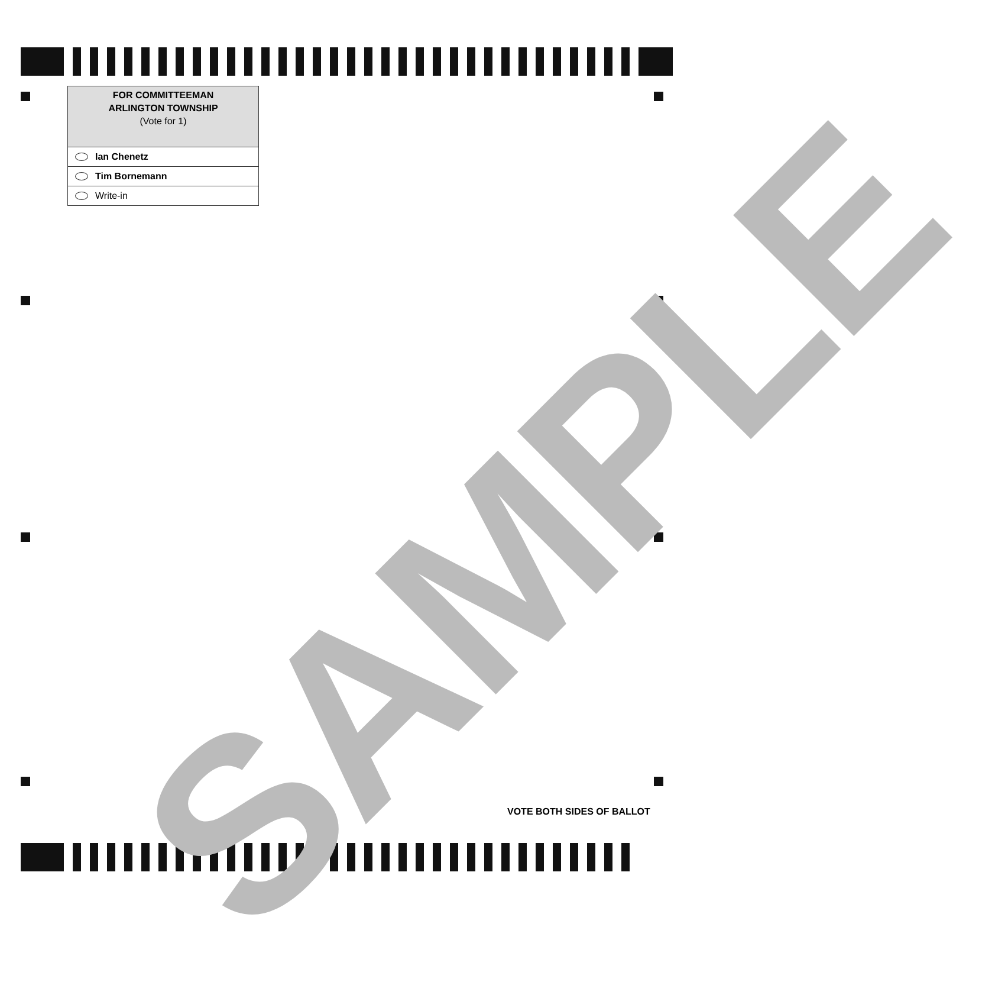SAMPLE
FOR COMMITTEEMAN
ARLINGTON TOWNSHIP
(Vote for 1)
Ian Chenetz
Tim Bornemann
Write-in
VOTE BOTH SIDES OF BALLOT